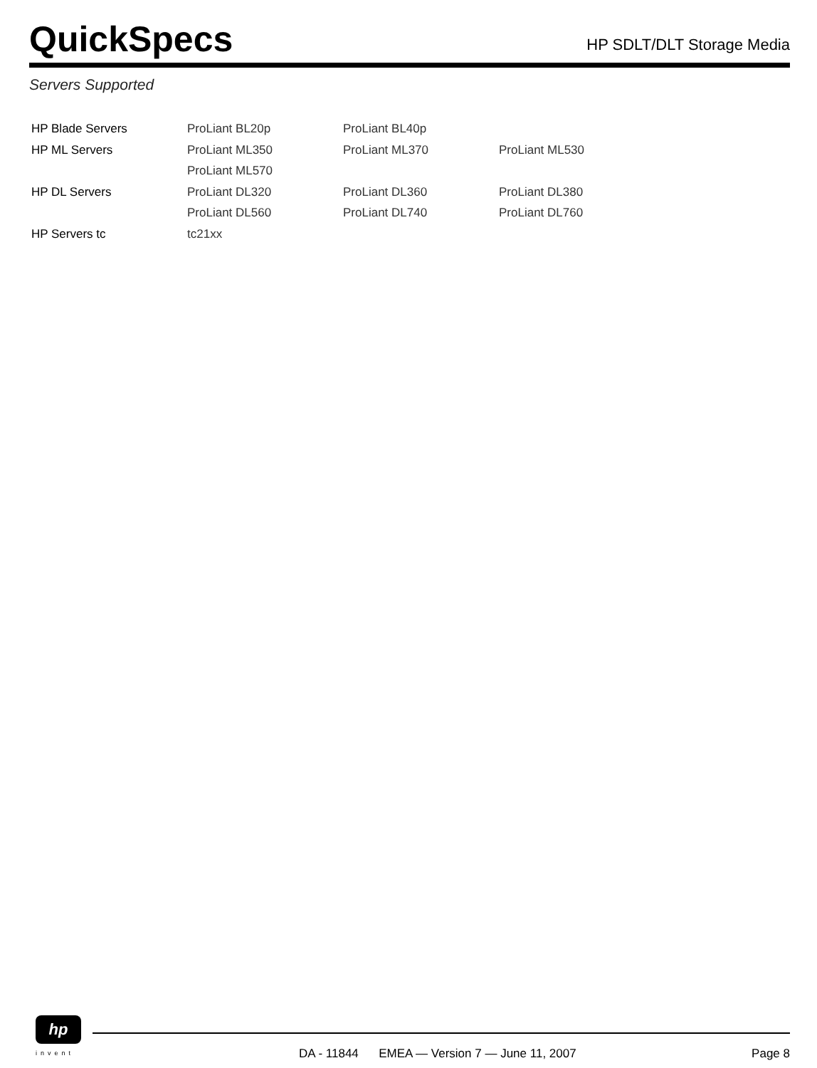QuickSpecs
HP SDLT/DLT Storage Media
Servers Supported
| HP Blade Servers | ProLiant BL20p | ProLiant BL40p | |
| HP ML Servers | ProLiant ML350 | ProLiant ML370 | ProLiant ML530 |
| | ProLiant ML570 | | |
| HP DL Servers | ProLiant DL320 | ProLiant DL360 | ProLiant DL380 |
| | ProLiant DL560 | ProLiant DL740 | ProLiant DL760 |
| HP Servers tc | tc21xx | | |
hp
invent
DA - 11844 EMEA — Version 7 — June 11, 2007 Page 8